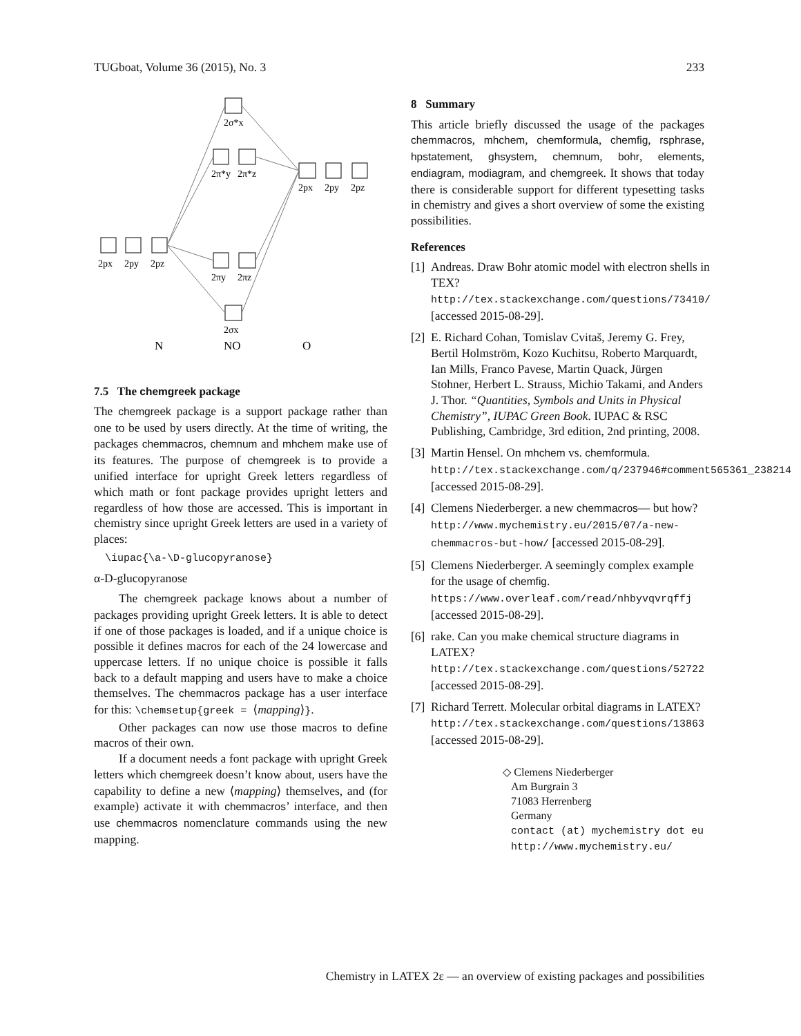TUGboat, Volume 36 (2015), No. 3 233
2σ*x
2π*y
2π*z
2px
2py
2pz
2px
2py
2pz
2πy
2πz
2σx
N
NO
O
7.5 The chemgreek package
The chemgreek package is a support package rather than one to be used by users directly. At the time of writing, the packages chemmacros, chemnum and mhchem make use of its features. The purpose of chemgreek is to provide a unified interface for upright Greek letters regardless of which math or font package provides upright letters and regardless of how those are accessed. This is important in chemistry since upright Greek letters are used in a variety of places:
\iupac{\a-\D-glucopyranose}
α-D-glucopyranose
The chemgreek package knows about a number of packages providing upright Greek letters. It is able to detect if one of those packages is loaded, and if a unique choice is possible it defines macros for each of the 24 lowercase and uppercase letters. If no unique choice is possible it falls back to a default mapping and users have to make a choice themselves. The chemmacros package has a user interface for this: \chemsetup{greek = ⟨mapping⟩}.
Other packages can now use those macros to define macros of their own.
If a document needs a font package with upright Greek letters which chemgreek doesn’t know about, users have the capability to define a new ⟨mapping⟩ themselves, and (for example) activate it with chemmacros’ interface, and then use chemmacros nomenclature commands using the new mapping.
8 Summary
This article briefly discussed the usage of the packages chemmacros, mhchem, chemformula, chemfig, rsphrase, hpstatement, ghsystem, chemnum, bohr, elements, endiagram, modiagram, and chemgreek. It shows that today there is considerable support for different typesetting tasks in chemistry and gives a short overview of some the existing possibilities.
References
[1] Andreas. Draw Bohr atomic model with electron shells in TEX? http://tex.stackexchange.com/questions/73410/ [accessed 2015-08-29].
[2] E. Richard Cohan, Tomislav Cvitaš, Jeremy G. Frey, Bertil Holmström, Kozo Kuchitsu, Roberto Marquardt, Ian Mills, Franco Pavese, Martin Quack, Jürgen Stohner, Herbert L. Strauss, Michio Takami, and Anders J. Thor. “Quantities, Symbols and Units in Physical Chemistry”, IUPAC Green Book. IUPAC & RSC Publishing, Cambridge, 3rd edition, 2nd printing, 2008.
[3] Martin Hensel. On mhchem vs. chemformula. http://tex.stackexchange.com/q/237946#comment565361_238214 [accessed 2015-08-29].
[4] Clemens Niederberger. a new chemmacros— but how? http://www.mychemistry.eu/2015/07/a-new-chemmacros-but-how/ [accessed 2015-08-29].
[5] Clemens Niederberger. A seemingly complex example for the usage of chemfig. https://www.overleaf.com/read/nhbyvqvrqffj [accessed 2015-08-29].
[6] rake. Can you make chemical structure diagrams in LATEX? http://tex.stackexchange.com/questions/52722 [accessed 2015-08-29].
[7] Richard Terrett. Molecular orbital diagrams in LATEX? http://tex.stackexchange.com/questions/13863 [accessed 2015-08-29].
◇ Clemens Niederberger
Am Burgrain 3
71083 Herrenberg
Germany
contact (at) mychemistry dot eu
http://www.mychemistry.eu/
Chemistry in LATEX 2ε — an overview of existing packages and possibilities